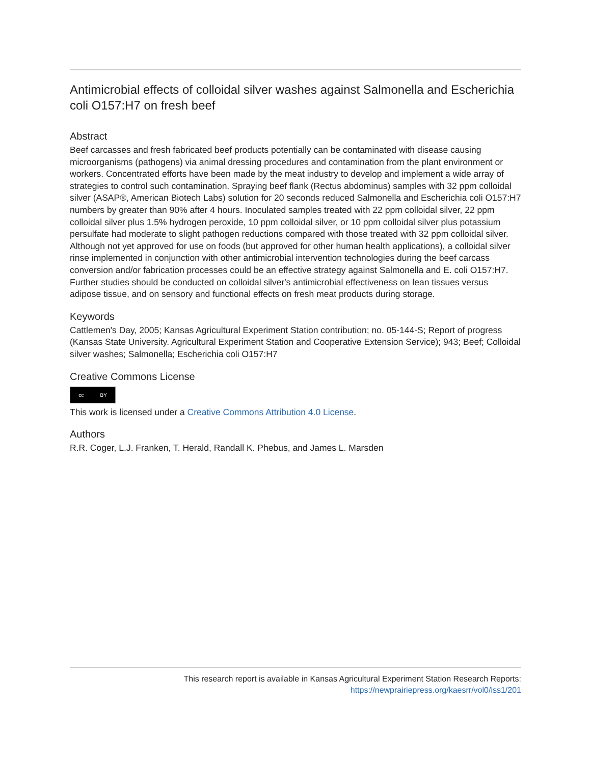Antimicrobial effects of colloidal silver washes against Salmonella and Escherichia coli O157:H7 on fresh beef
Abstract
Beef carcasses and fresh fabricated beef products potentially can be contaminated with disease causing microorganisms (pathogens) via animal dressing procedures and contamination from the plant environment or workers. Concentrated efforts have been made by the meat industry to develop and implement a wide array of strategies to control such contamination. Spraying beef flank (Rectus abdominus) samples with 32 ppm colloidal silver (ASAP®, American Biotech Labs) solution for 20 seconds reduced Salmonella and Escherichia coli O157:H7 numbers by greater than 90% after 4 hours. Inoculated samples treated with 22 ppm colloidal silver, 22 ppm colloidal silver plus 1.5% hydrogen peroxide, 10 ppm colloidal silver, or 10 ppm colloidal silver plus potassium persulfate had moderate to slight pathogen reductions compared with those treated with 32 ppm colloidal silver. Although not yet approved for use on foods (but approved for other human health applications), a colloidal silver rinse implemented in conjunction with other antimicrobial intervention technologies during the beef carcass conversion and/or fabrication processes could be an effective strategy against Salmonella and E. coli O157:H7. Further studies should be conducted on colloidal silver's antimicrobial effectiveness on lean tissues versus adipose tissue, and on sensory and functional effects on fresh meat products during storage.
Keywords
Cattlemen's Day, 2005; Kansas Agricultural Experiment Station contribution; no. 05-144-S; Report of progress (Kansas State University. Agricultural Experiment Station and Cooperative Extension Service); 943; Beef; Colloidal silver washes; Salmonella; Escherichia coli O157:H7
Creative Commons License
cc BY
This work is licensed under a Creative Commons Attribution 4.0 License.
Authors
R.R. Coger, L.J. Franken, T. Herald, Randall K. Phebus, and James L. Marsden
This research report is available in Kansas Agricultural Experiment Station Research Reports:
https://newprairiepress.org/kaesrr/vol0/iss1/201